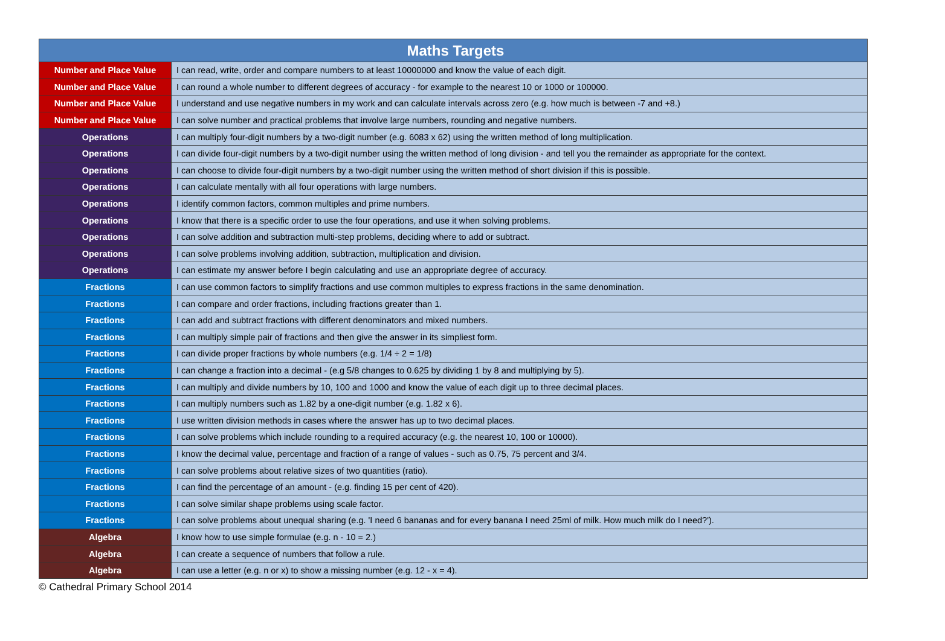| Maths Targets | |
| --- | --- |
| Number and Place Value | I can read, write, order and compare numbers to at least 10000000 and know the value of each digit. |
| Number and Place Value | I can round a whole number to different degrees of accuracy - for example to the nearest 10 or 1000 or 100000. |
| Number and Place Value | I understand and use negative numbers in my work and can calculate intervals across zero (e.g. how much is between -7 and +8.) |
| Number and Place Value | I can solve number and practical problems that involve large numbers, rounding and negative numbers. |
| Operations | I can multiply four-digit numbers by a two-digit number (e.g. 6083 x 62) using the written method of long multiplication. |
| Operations | I can divide four-digit numbers by a two-digit number using the written method of long division - and tell you the remainder as appropriate for the context. |
| Operations | I can choose to divide four-digit numbers by a two-digit number using the written method of short division if this is possible. |
| Operations | I can calculate mentally with all four operations with large numbers. |
| Operations | I identify common factors, common multiples and prime numbers. |
| Operations | I know that there is a specific order to use the four operations, and use it when solving problems. |
| Operations | I can solve addition and subtraction multi-step problems, deciding where to add or subtract. |
| Operations | I can solve problems involving addition, subtraction, multiplication and division. |
| Operations | I can estimate my answer before I begin calculating and use an appropriate degree of accuracy. |
| Fractions | I can use common factors to simplify fractions and use common multiples to express fractions in the same denomination. |
| Fractions | I can compare and order fractions, including fractions greater than 1. |
| Fractions | I can add and subtract fractions with different denominators and mixed numbers. |
| Fractions | I can multiply simple pair of fractions and then give the answer in its simpliest form. |
| Fractions | I can divide proper fractions by whole numbers (e.g. 1/4 ÷ 2 = 1/8) |
| Fractions | I can change a fraction into a decimal - (e.g 5/8 changes to 0.625 by dividing 1 by 8 and multiplying by 5). |
| Fractions | I can multiply and divide numbers by 10, 100 and 1000 and know the value of each digit up to three decimal places. |
| Fractions | I can multiply numbers such as 1.82 by a one-digit number (e.g. 1.82 x 6). |
| Fractions | I use written division methods in cases where the answer has up to two decimal places. |
| Fractions | I can solve problems which include rounding to a required accuracy (e.g. the nearest 10, 100 or 10000). |
| Fractions | I know the decimal value, percentage and fraction of a range of values - such as 0.75, 75 percent and 3/4. |
| Fractions | I can solve problems about relative sizes of two quantities (ratio). |
| Fractions | I can find the percentage of an amount - (e.g. finding 15 per cent of 420). |
| Fractions | I can solve similar shape problems using scale factor. |
| Fractions | I can solve problems about unequal sharing (e.g. 'I need 6 bananas and for every banana I need 25ml of milk. How much milk do I need?'). |
| Algebra | I know how to use simple formulae (e.g. n - 10 = 2.) |
| Algebra | I can create a sequence of numbers that follow a rule. |
| Algebra | I can use a letter (e.g. n or x) to show a missing number (e.g. 12 - x = 4). |
© Cathedral Primary School 2014